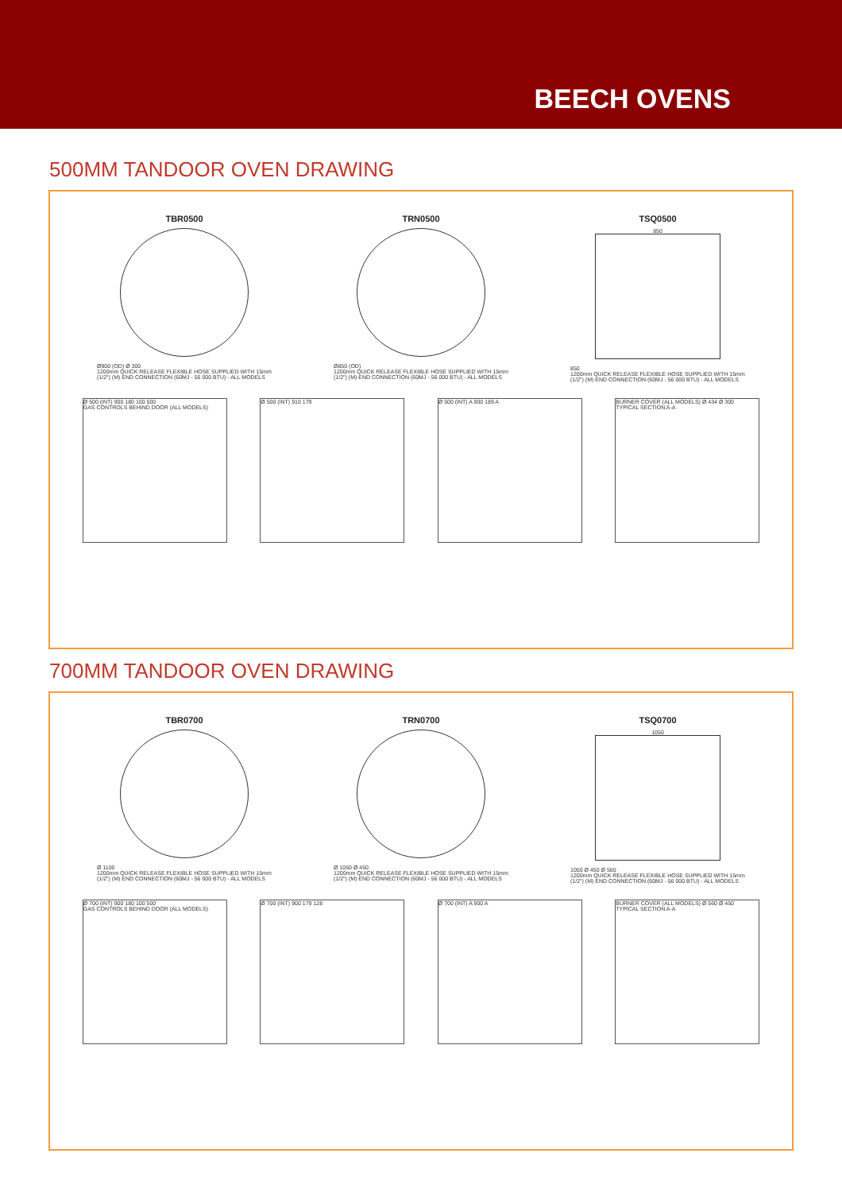BEECH OVENS
500MM TANDOOR OVEN DRAWING
TBR0500
Ø900 (OD) Ø 300
1200mm QUICK RELEASE FLEXIBLE HOSE SUPPLIED WITH 15mm (1/2") (M) END CONNECTION (60MJ - 56 000 BTU) - ALL MODELS
TRN0500
Ø850 (OD)
1200mm QUICK RELEASE FLEXIBLE HOSE SUPPLIED WITH 15mm (1/2") (M) END CONNECTION (60MJ - 56 000 BTU) - ALL MODELS
TSQ0500
850
850
1200mm QUICK RELEASE FLEXIBLE HOSE SUPPLIED WITH 15mm (1/2") (M) END CONNECTION (60MJ - 56 000 BTU) - ALL MODELS
Ø 500 (INT) 900 180 100 500
GAS CONTROLS BEHIND DOOR (ALL MODELS)
Ø 500 (INT) 910 179 Ø 500 (INT) A 900 189 A BURNER COVER (ALL MODELS) Ø 434 Ø 300
TYPICAL SECTION A-A
700MM TANDOOR OVEN DRAWING
TBR0700
Ø 1100
1200mm QUICK RELEASE FLEXIBLE HOSE SUPPLIED WITH 15mm (1/2") (M) END CONNECTION (60MJ - 56 000 BTU) - ALL MODELS
TRN0700
Ø 1050 Ø 450
1200mm QUICK RELEASE FLEXIBLE HOSE SUPPLIED WITH 15mm (1/2") (M) END CONNECTION (60MJ - 56 000 BTU) - ALL MODELS
TSQ0700
1050
1050 Ø 450 Ø 560
1200mm QUICK RELEASE FLEXIBLE HOSE SUPPLIED WITH 15mm (1/2") (M) END CONNECTION (60MJ - 56 000 BTU) - ALL MODELS
Ø 700 (INT) 900 180 100 500
GAS CONTROLS BEHIND DOOR (ALL MODELS)
Ø 700 (INT) 900 179 128 Ø 700 (INT) A 900 A BURNER COVER (ALL MODELS) Ø 560 Ø 450
TYPICAL SECTION A-A